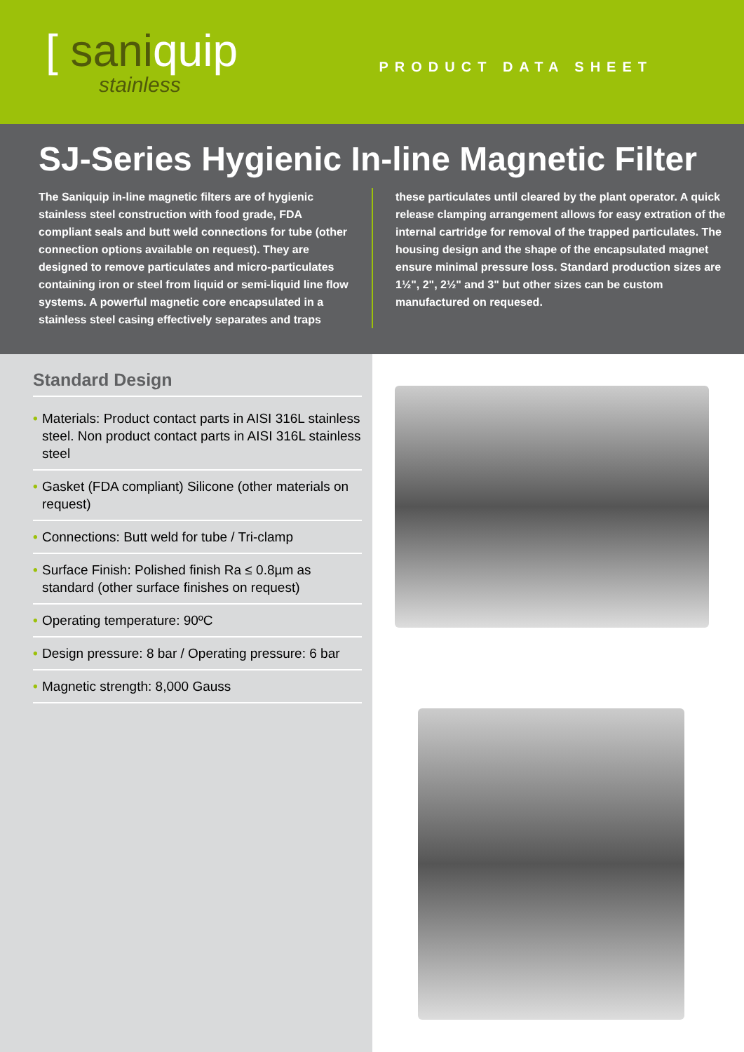[ saniquip
stainless
PRODUCT DATA SHEET
SJ-Series Hygienic In-line Magnetic Filter
The Saniquip in-line magnetic filters are of hygienic stainless steel construction with food grade, FDA compliant seals and butt weld connections for tube (other connection options available on request). They are designed to remove particulates and micro-particulates containing iron or steel from liquid or semi-liquid line flow systems. A powerful magnetic core encapsulated in a stainless steel casing effectively separates and traps
these particulates until cleared by the plant operator. A quick release clamping arrangement allows for easy extration of the internal cartridge for removal of the trapped particulates. The housing design and the shape of the encapsulated magnet ensure minimal pressure loss. Standard production sizes are 1½", 2", 2½" and 3" but other sizes can be custom manufactured on requesed.
Standard Design
• Materials: Product contact parts in AISI 316L stainless steel. Non product contact parts in AISI 316L stainless steel
• Gasket (FDA compliant) Silicone (other materials on request)
• Connections: Butt weld for tube / Tri-clamp
• Surface Finish: Polished finish Ra ≤ 0.8µm as standard (other surface finishes on request)
• Operating temperature: 90ºC
• Design pressure: 8 bar / Operating pressure: 6 bar
• Magnetic strength: 8,000 Gauss